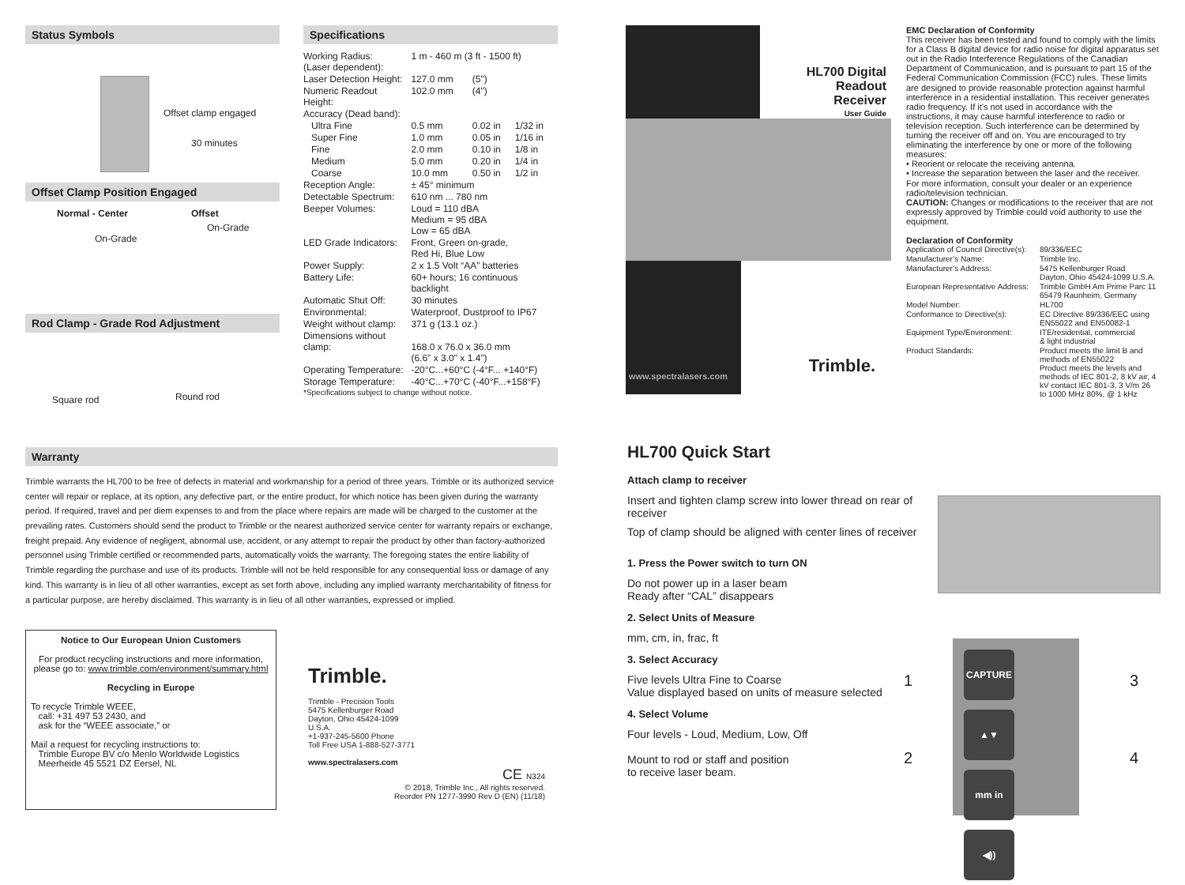Status Symbols
Offset clamp engaged
30 minutes
Offset Clamp Position Engaged
Normal - Center Offset
On-Grade
On-Grade
Rod Clamp - Grade Rod Adjustment
Square rod Round rod
Specifications
| Working Radius: (Laser dependent): | 1 m - 460 m (3 ft - 1500 ft) | | |
| Laser Detection Height: | 127.0 mm | (5") | |
| Numeric Readout Height: | 102.0 mm | (4") | |
| Accuracy (Dead band): | | | |
| Ultra Fine | 0.5 mm | 0.02 in | 1/32 in |
| Super Fine | 1.0 mm | 0.05 in | 1/16 in |
| Fine | 2.0 mm | 0.10 in | 1/8 in |
| Medium | 5.0 mm | 0.20 in | 1/4 in |
| Coarse | 10.0 mm | 0.50 in | 1/2 in |
| Reception Angle: | ± 45° minimum | | |
| Detectable Spectrum: | 610 nm ... 780 nm | | |
| Beeper Volumes: | Loud = 110 dBA Medium = 95 dBA Low = 65 dBA | | |
| LED Grade Indicators: | Front, Green on-grade, Red Hi, Blue Low | | |
| Power Supply: | 2 x 1.5 Volt “AA” batteries | | |
| Battery Life: | 60+ hours; 16 continuous backlight | | |
| Automatic Shut Off: | 30 minutes | | |
| Environmental: | Waterproof, Dustproof to IP67 | | |
| Weight without clamp: | 371 g (13.1 oz.) | | |
| Dimensions without clamp: | 168.0 x 76.0 x 36.0 mm (6.6" x 3.0" x 1.4") | | |
| Operating Temperature: | -20°C...+60°C (-4°F... +140°F) | | |
| Storage Temperature: | -40°C...+70°C (-40°F...+158°F) | | |
*Specifications subject to change without notice.
HL700 Digital Readout
Receiver
User Guide
Trimble.
www.spectralasers.com
EMC Declaration of Conformity
This receiver has been tested and found to comply with the limits for a Class B digital device for radio noise for digital apparatus set out in the Radio Interference Regulations of the Canadian Department of Communication, and is pursuant to part 15 of the Federal Communication Commission (FCC) rules. These limits are designed to provide reasonable protection against harmful interference in a residential installation. This receiver generates radio frequency. If it’s not used in accordance with the instructions, it may cause harmful interference to radio or television reception. Such interference can be determined by turning the receiver off and on. You are encouraged to try eliminating the interference by one or more of the following measures:
• Reorient or relocate the receiving antenna.
• Increase the separation between the laser and the receiver.
For more information, consult your dealer or an experience radio/television technician.
CAUTION: Changes or modifications to the receiver that are not expressly approved by Trimble could void authority to use the equipment.
Declaration of Conformity
| Application of Council Directive(s): | 89/336/EEC |
| Manufacturer’s Name: | Trimble Inc. |
| Manufacturer’s Address: | 5475 Kellenburger Road Dayton, Ohio 45424-1099 U.S.A. |
| European Representative Address: | Trimble GmbH Am Prime Parc 11 65479 Raunheim, Germany |
| Model Number: | HL700 |
| Conformance to Directive(s): | EC Directive 89/336/EEC using EN55022 and EN50082-1 |
| Equipment Type/Environment: | ITE/residential, commercial & light industrial |
| Product Standards: | Product meets the limit B and methods of EN55022 Product meets the levels and methods of IEC 801-2, 8 kV air, 4 kV contact IEC 801-3, 3 V/m 26 to 1000 MHz 80%, @ 1 kHz |
Warranty
Trimble warrants the HL700 to be free of defects in material and workmanship for a period of three years. Trimble or its authorized service center will repair or replace, at its option, any defective part, or the entire product, for which notice has been given during the warranty period. If required, travel and per diem expenses to and from the place where repairs are made will be charged to the customer at the prevailing rates. Customers should send the product to Trimble or the nearest authorized service center for warranty repairs or exchange, freight prepaid. Any evidence of negligent, abnormal use, accident, or any attempt to repair the product by other than factory-authorized personnel using Trimble certified or recommended parts, automatically voids the warranty. The foregoing states the entire liability of Trimble regarding the purchase and use of its products. Trimble will not be held responsible for any consequential loss or damage of any kind. This warranty is in lieu of all other warranties, except as set forth above, including any implied warranty merchantability of fitness for a particular purpose, are hereby disclaimed. This warranty is in lieu of all other warranties, expressed or implied.
Notice to Our European Union Customers
For product recycling instructions and more information, please go to: www.trimble.com/environment/summary.html
Recycling in Europe
To recycle Trimble WEEE,
call: +31 497 53 2430, and
ask for the “WEEE associate,” or
Mail a request for recycling instructions to:
Trimble Europe BV c/o Menlo Worldwide Logistics
Meerheide 45 5521 DZ Eersel, NL
Trimble.
Trimble - Precision Tools
5475 Kellenburger Road
Dayton, Ohio 45424-1099
U.S.A.
+1-937-245-5600 Phone
Toll Free USA 1-888-527-3771
www.spectralasers.com
CE N324
© 2018, Trimble Inc., All rights reserved.
Reorder PN 1277-3990 Rev D (EN) (11/18)
HL700 Quick Start
Attach clamp to receiver
Insert and tighten clamp screw into lower thread on rear of receiver
Top of clamp should be aligned with center lines of receiver
1. Press the Power switch to turn ON
Do not power up in a laser beam
Ready after “CAL” disappears
2. Select Units of Measure
mm, cm, in, frac, ft
3. Select Accuracy
Five levels Ultra Fine to Coarse
Value displayed based on units of measure selected
4. Select Volume
Four levels - Loud, Medium, Low, Off
Mount to rod or staff and position
to receive laser beam.
CAPTURE ▲▼ mm in ◀))
1 3
2 4